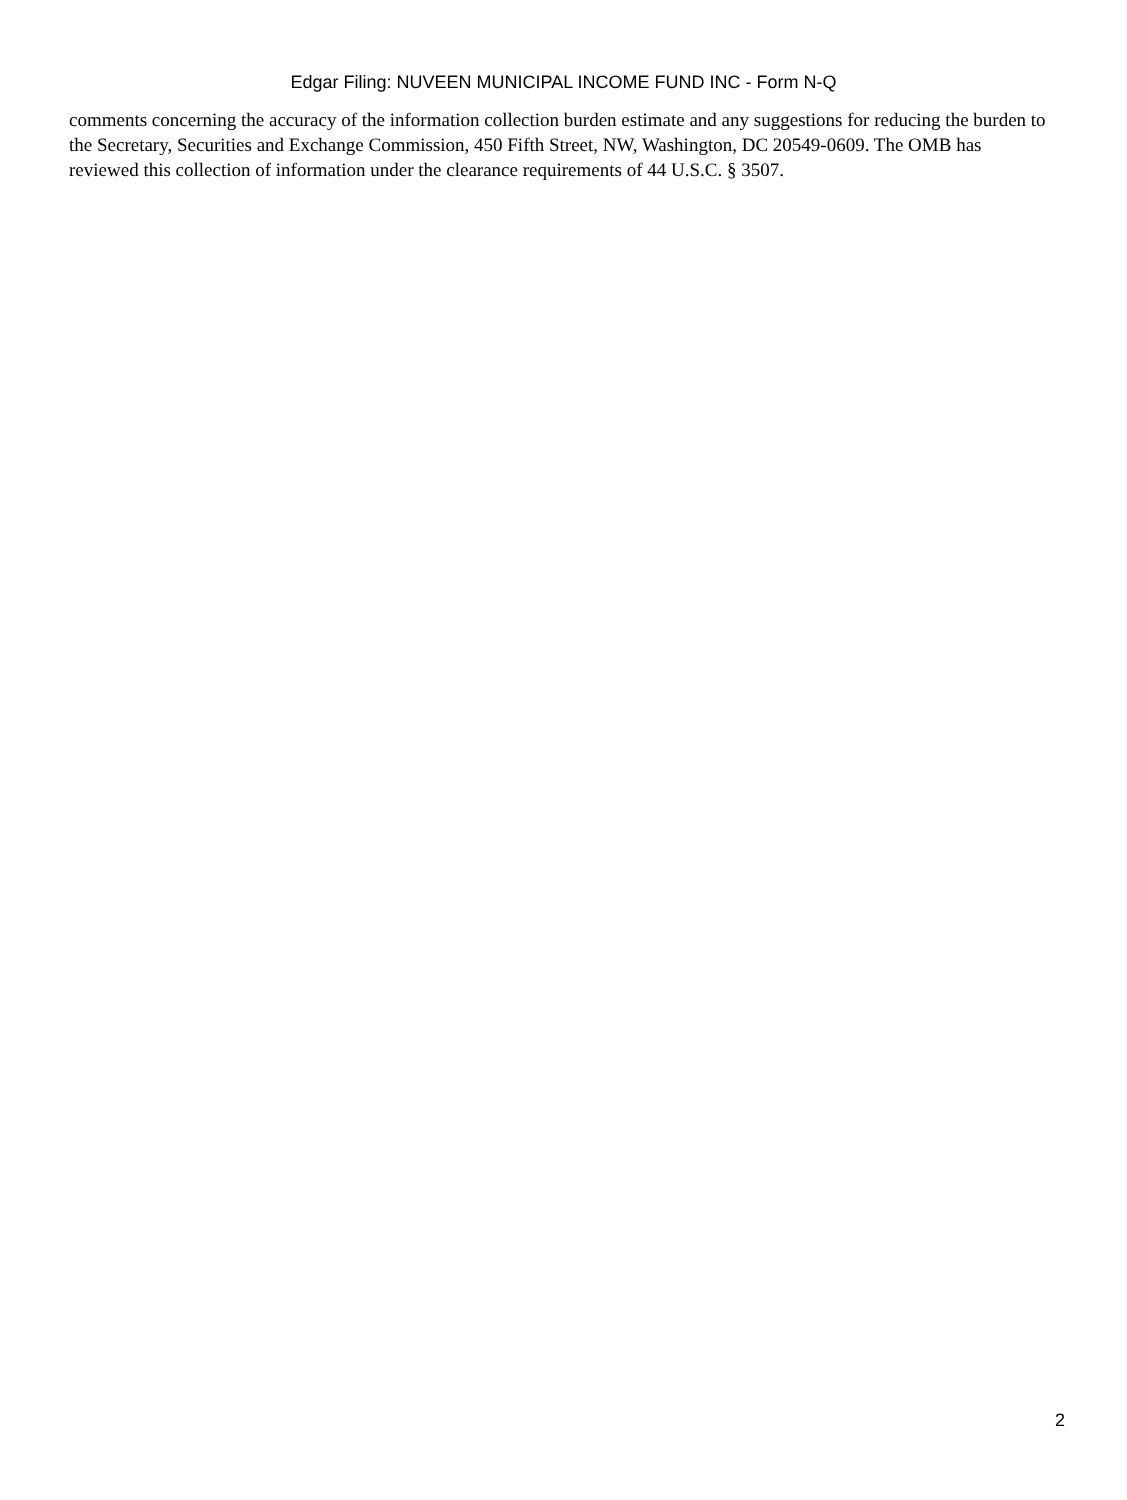Edgar Filing: NUVEEN MUNICIPAL INCOME FUND INC - Form N-Q
comments concerning the accuracy of the information collection burden estimate and any suggestions for reducing the burden to the Secretary, Securities and Exchange Commission, 450 Fifth Street, NW, Washington, DC 20549-0609. The OMB has reviewed this collection of information under the clearance requirements of 44 U.S.C. § 3507.
2